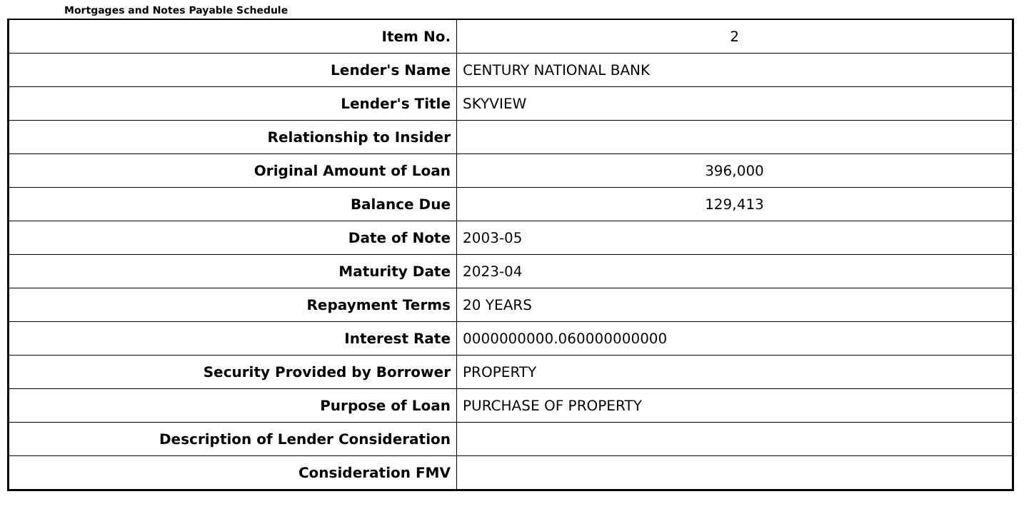Mortgages and Notes Payable Schedule
| Item No. | 2 |
| Lender's Name | CENTURY NATIONAL BANK |
| Lender's Title | SKYVIEW |
| Relationship to Insider | |
| Original Amount of Loan | 396,000 |
| Balance Due | 129,413 |
| Date of Note | 2003-05 |
| Maturity Date | 2023-04 |
| Repayment Terms | 20 YEARS |
| Interest Rate | 0000000000.060000000000 |
| Security Provided by Borrower | PROPERTY |
| Purpose of Loan | PURCHASE OF PROPERTY |
| Description of Lender Consideration | |
| Consideration FMV | |